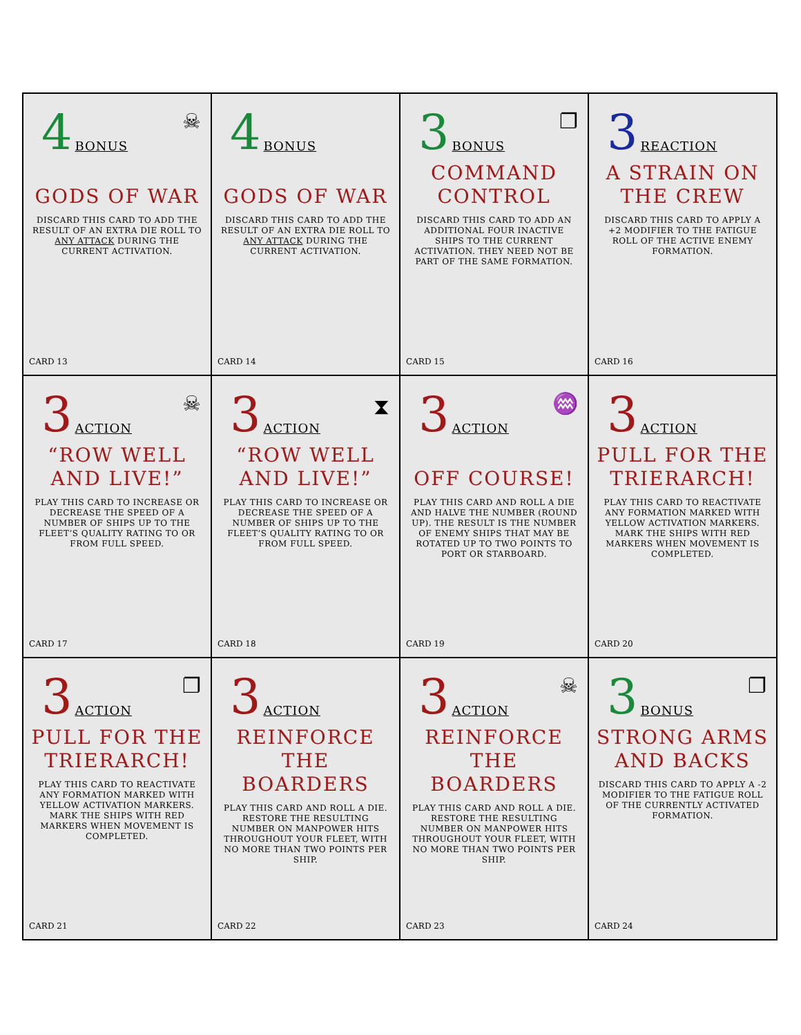4 BONUS
☠
GODS OF WAR
DISCARD THIS CARD TO ADD THE RESULT OF AN EXTRA DIE ROLL TO ANY ATTACK DURING THE CURRENT ACTIVATION.
CARD 13
4 BONUS
GODS OF WAR
DISCARD THIS CARD TO ADD THE RESULT OF AN EXTRA DIE ROLL TO ANY ATTACK DURING THE CURRENT ACTIVATION.
CARD 14
3 BONUS
❐
COMMAND CONTROL
DISCARD THIS CARD TO ADD AN ADDITIONAL FOUR INACTIVE SHIPS TO THE CURRENT ACTIVATION. THEY NEED NOT BE PART OF THE SAME FORMATION.
CARD 15
3 REACTION
A STRAIN ON THE CREW
DISCARD THIS CARD TO APPLY A +2 MODIFIER TO THE FATIGUE ROLL OF THE ACTIVE ENEMY FORMATION.
CARD 16
3 ACTION
☠
“ROW WELL AND LIVE!”
PLAY THIS CARD TO INCREASE OR DECREASE THE SPEED OF A NUMBER OF SHIPS UP TO THE FLEET’S QUALITY RATING TO OR FROM FULL SPEED.
CARD 17
3 ACTION
⧗
“ROW WELL AND LIVE!”
PLAY THIS CARD TO INCREASE OR DECREASE THE SPEED OF A NUMBER OF SHIPS UP TO THE FLEET’S QUALITY RATING TO OR FROM FULL SPEED.
CARD 18
3 ACTION
♒
OFF COURSE!
PLAY THIS CARD AND ROLL A DIE AND HALVE THE NUMBER (ROUND UP). THE RESULT IS THE NUMBER OF ENEMY SHIPS THAT MAY BE ROTATED UP TO TWO POINTS TO PORT OR STARBOARD.
CARD 19
3 ACTION
PULL FOR THE TRIERARCH!
PLAY THIS CARD TO REACTIVATE ANY FORMATION MARKED WITH YELLOW ACTIVATION MARKERS. MARK THE SHIPS WITH RED MARKERS WHEN MOVEMENT IS COMPLETED.
CARD 20
3 ACTION
❐
PULL FOR THE TRIERARCH!
PLAY THIS CARD TO REACTIVATE ANY FORMATION MARKED WITH YELLOW ACTIVATION MARKERS. MARK THE SHIPS WITH RED MARKERS WHEN MOVEMENT IS COMPLETED.
CARD 21
3 ACTION
REINFORCE THE BOARDERS
PLAY THIS CARD AND ROLL A DIE. RESTORE THE RESULTING NUMBER ON MANPOWER HITS THROUGHOUT YOUR FLEET, WITH NO MORE THAN TWO POINTS PER SHIP.
CARD 22
3 ACTION
☠
REINFORCE THE BOARDERS
PLAY THIS CARD AND ROLL A DIE. RESTORE THE RESULTING NUMBER ON MANPOWER HITS THROUGHOUT YOUR FLEET, WITH NO MORE THAN TWO POINTS PER SHIP.
CARD 23
3 BONUS
❐
STRONG ARMS AND BACKS
DISCARD THIS CARD TO APPLY A -2 MODIFIER TO THE FATIGUE ROLL OF THE CURRENTLY ACTIVATED FORMATION.
CARD 24